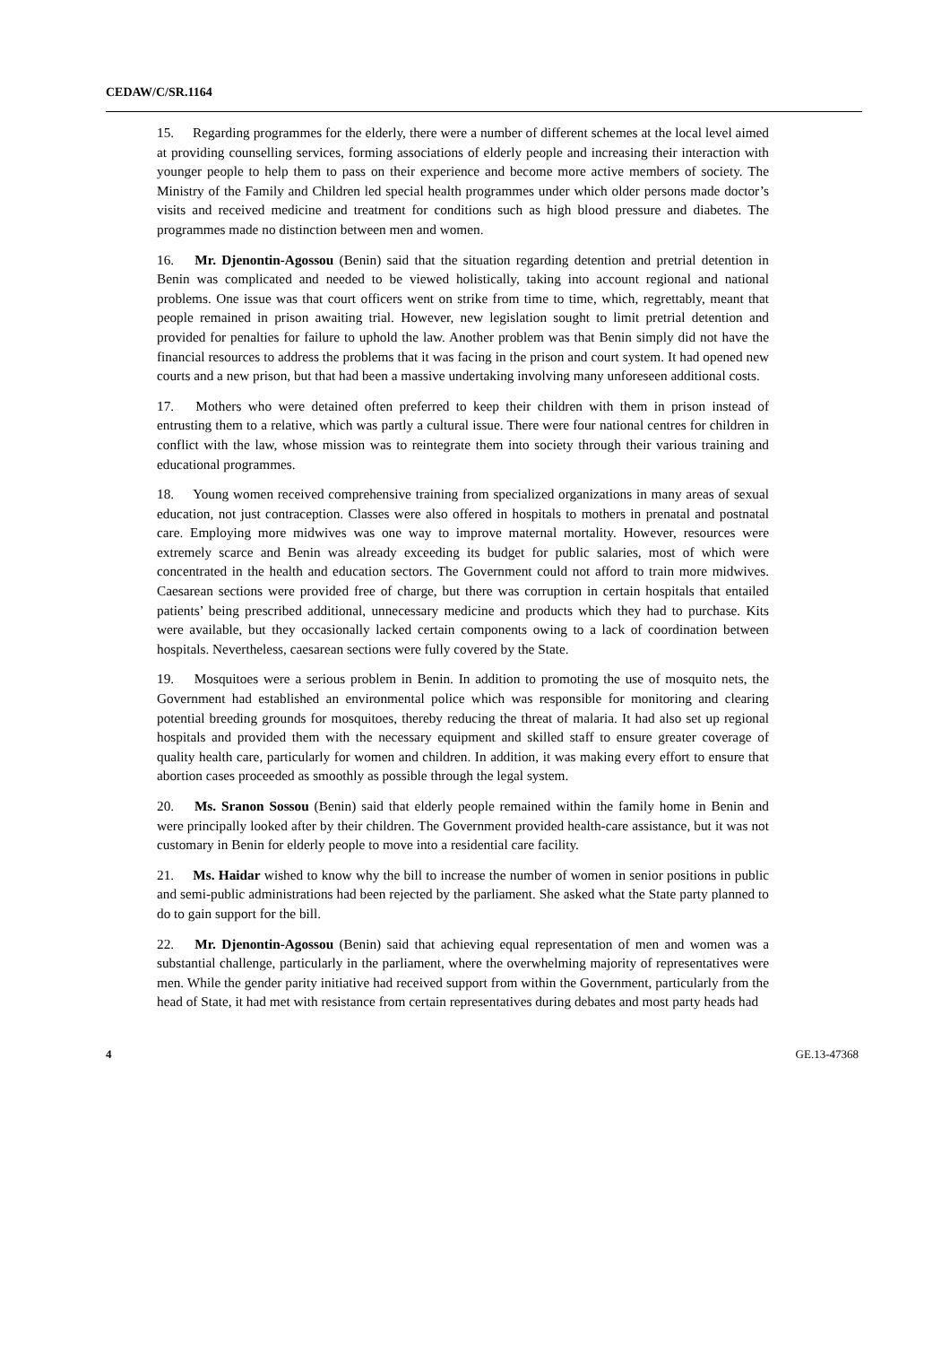CEDAW/C/SR.1164
15. Regarding programmes for the elderly, there were a number of different schemes at the local level aimed at providing counselling services, forming associations of elderly people and increasing their interaction with younger people to help them to pass on their experience and become more active members of society. The Ministry of the Family and Children led special health programmes under which older persons made doctor’s visits and received medicine and treatment for conditions such as high blood pressure and diabetes. The programmes made no distinction between men and women.
16. Mr. Djenontin-Agossou (Benin) said that the situation regarding detention and pretrial detention in Benin was complicated and needed to be viewed holistically, taking into account regional and national problems. One issue was that court officers went on strike from time to time, which, regrettably, meant that people remained in prison awaiting trial. However, new legislation sought to limit pretrial detention and provided for penalties for failure to uphold the law. Another problem was that Benin simply did not have the financial resources to address the problems that it was facing in the prison and court system. It had opened new courts and a new prison, but that had been a massive undertaking involving many unforeseen additional costs.
17. Mothers who were detained often preferred to keep their children with them in prison instead of entrusting them to a relative, which was partly a cultural issue. There were four national centres for children in conflict with the law, whose mission was to reintegrate them into society through their various training and educational programmes.
18. Young women received comprehensive training from specialized organizations in many areas of sexual education, not just contraception. Classes were also offered in hospitals to mothers in prenatal and postnatal care. Employing more midwives was one way to improve maternal mortality. However, resources were extremely scarce and Benin was already exceeding its budget for public salaries, most of which were concentrated in the health and education sectors. The Government could not afford to train more midwives. Caesarean sections were provided free of charge, but there was corruption in certain hospitals that entailed patients’ being prescribed additional, unnecessary medicine and products which they had to purchase. Kits were available, but they occasionally lacked certain components owing to a lack of coordination between hospitals. Nevertheless, caesarean sections were fully covered by the State.
19. Mosquitoes were a serious problem in Benin. In addition to promoting the use of mosquito nets, the Government had established an environmental police which was responsible for monitoring and clearing potential breeding grounds for mosquitoes, thereby reducing the threat of malaria. It had also set up regional hospitals and provided them with the necessary equipment and skilled staff to ensure greater coverage of quality health care, particularly for women and children. In addition, it was making every effort to ensure that abortion cases proceeded as smoothly as possible through the legal system.
20. Ms. Sranon Sossou (Benin) said that elderly people remained within the family home in Benin and were principally looked after by their children. The Government provided health-care assistance, but it was not customary in Benin for elderly people to move into a residential care facility.
21. Ms. Haidar wished to know why the bill to increase the number of women in senior positions in public and semi-public administrations had been rejected by the parliament. She asked what the State party planned to do to gain support for the bill.
22. Mr. Djenontin-Agossou (Benin) said that achieving equal representation of men and women was a substantial challenge, particularly in the parliament, where the overwhelming majority of representatives were men. While the gender parity initiative had received support from within the Government, particularly from the head of State, it had met with resistance from certain representatives during debates and most party heads had
4 GE.13-47368